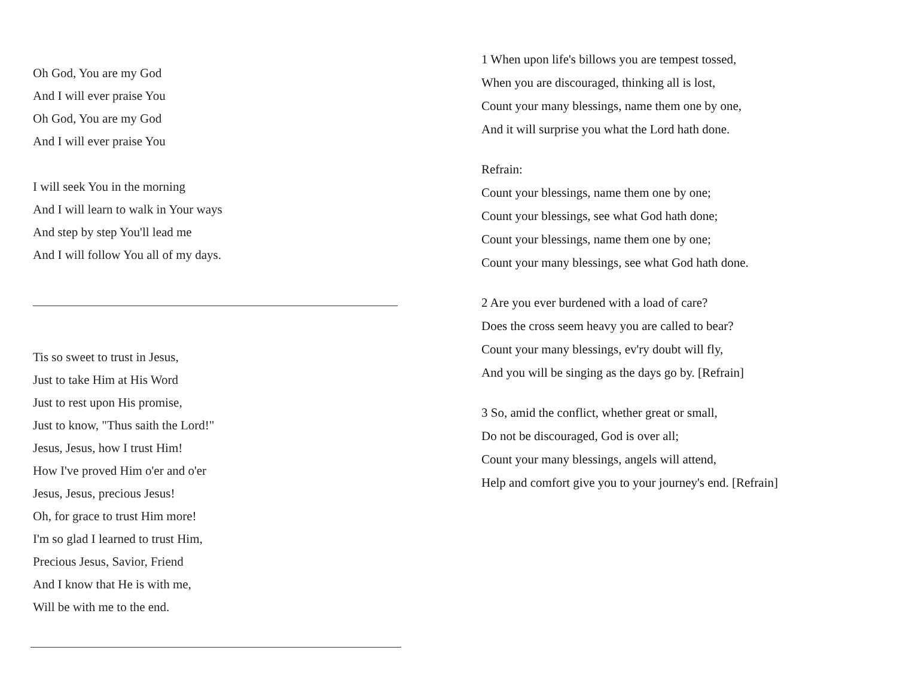Oh God, You are my God
And I will ever praise You
Oh God, You are my God
And I will ever praise You
I will seek You in the morning
And I will learn to walk in Your ways
And step by step You'll lead me
And I will follow You all of my days.
Tis so sweet to trust in Jesus,
Just to take Him at His Word
Just to rest upon His promise,
Just to know, "Thus saith the Lord!"
Jesus, Jesus, how I trust Him!
How I've proved Him o'er and o'er
Jesus, Jesus, precious Jesus!
Oh, for grace to trust Him more!
I'm so glad I learned to trust Him,
Precious Jesus, Savior, Friend
And I know that He is with me,
Will be with me to the end.
1 When upon life's billows you are tempest tossed,
When you are discouraged, thinking all is lost,
Count your many blessings, name them one by one,
And it will surprise you what the Lord hath done.
Refrain:
Count your blessings, name them one by one;
Count your blessings, see what God hath done;
Count your blessings, name them one by one;
Count your many blessings, see what God hath done.
2 Are you ever burdened with a load of care?
Does the cross seem heavy you are called to bear?
Count your many blessings, ev'ry doubt will fly,
And you will be singing as the days go by. [Refrain]
3 So, amid the conflict, whether great or small,
Do not be discouraged, God is over all;
Count your many blessings, angels will attend,
Help and comfort give you to your journey's end. [Refrain]